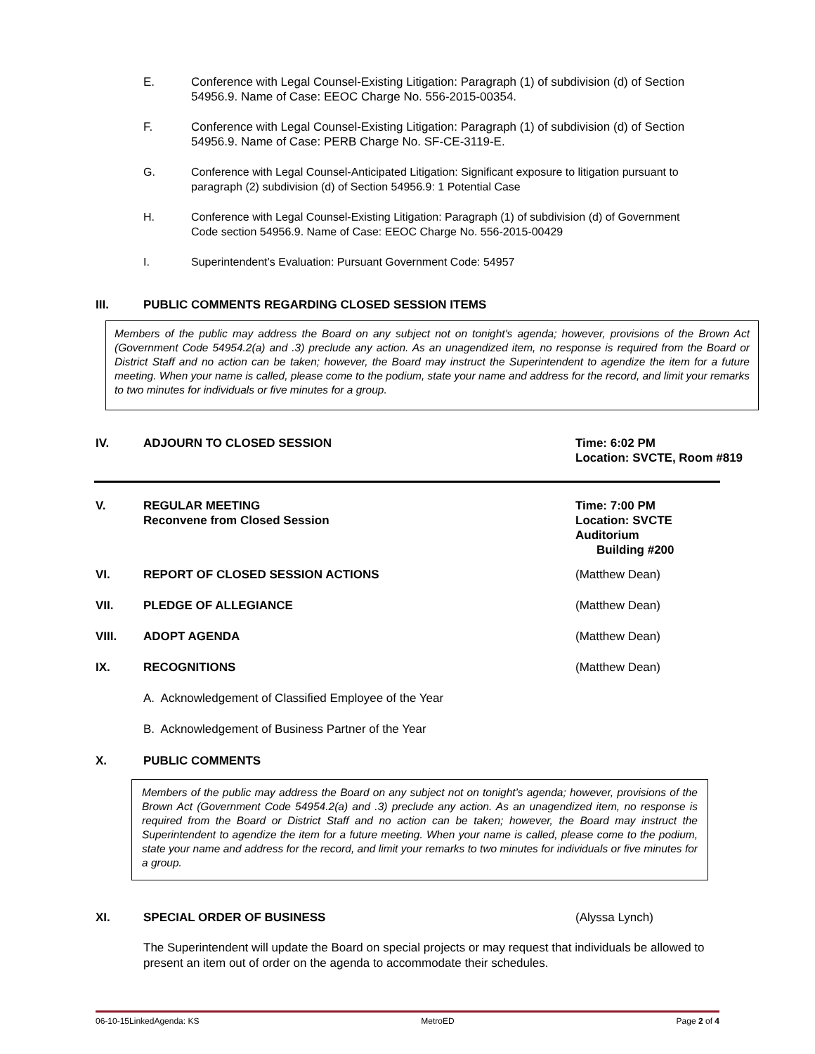E. Conference with Legal Counsel-Existing Litigation: Paragraph (1) of subdivision (d) of Section 54956.9. Name of Case: EEOC Charge No. 556-2015-00354.
F. Conference with Legal Counsel-Existing Litigation: Paragraph (1) of subdivision (d) of Section 54956.9. Name of Case: PERB Charge No. SF-CE-3119-E.
G. Conference with Legal Counsel-Anticipated Litigation: Significant exposure to litigation pursuant to paragraph (2) subdivision (d) of Section 54956.9: 1 Potential Case
H. Conference with Legal Counsel-Existing Litigation: Paragraph (1) of subdivision (d) of Government Code section 54956.9. Name of Case: EEOC Charge No. 556-2015-00429
I. Superintendent’s Evaluation: Pursuant Government Code: 54957
III. PUBLIC COMMENTS REGARDING CLOSED SESSION ITEMS
Members of the public may address the Board on any subject not on tonight's agenda; however, provisions of the Brown Act (Government Code 54954.2(a) and .3) preclude any action. As an unagendized item, no response is required from the Board or District Staff and no action can be taken; however, the Board may instruct the Superintendent to agendize the item for a future meeting. When your name is called, please come to the podium, state your name and address for the record, and limit your remarks to two minutes for individuals or five minutes for a group.
IV. ADJOURN TO CLOSED SESSION Time: 6:02 PM
Location: SVCTE, Room #819
V. REGULAR MEETING
Reconvene from Closed Session
Time: 7:00 PM
Location: SVCTE Auditorium
Building #200
VI. REPORT OF CLOSED SESSION ACTIONS
(Matthew Dean)
VII. PLEDGE OF ALLEGIANCE (Matthew Dean)
VIII. ADOPT AGENDA (Matthew Dean)
IX. RECOGNITIONS (Matthew Dean)
A. Acknowledgement of Classified Employee of the Year
B. Acknowledgement of Business Partner of the Year
X. PUBLIC COMMENTS
Members of the public may address the Board on any subject not on tonight’s agenda; however, provisions of the Brown Act (Government Code 54954.2(a) and .3) preclude any action. As an unagendized item, no response is required from the Board or District Staff and no action can be taken; however, the Board may instruct the Superintendent to agendize the item for a future meeting. When your name is called, please come to the podium, state your name and address for the record, and limit your remarks to two minutes for individuals or five minutes for a group.
XI. SPECIAL ORDER OF BUSINESS (Alyssa Lynch)
The Superintendent will update the Board on special projects or may request that individuals be allowed to present an item out of order on the agenda to accommodate their schedules.
06-10-15LinkedAgenda: KS MetroED Page 2 of 4